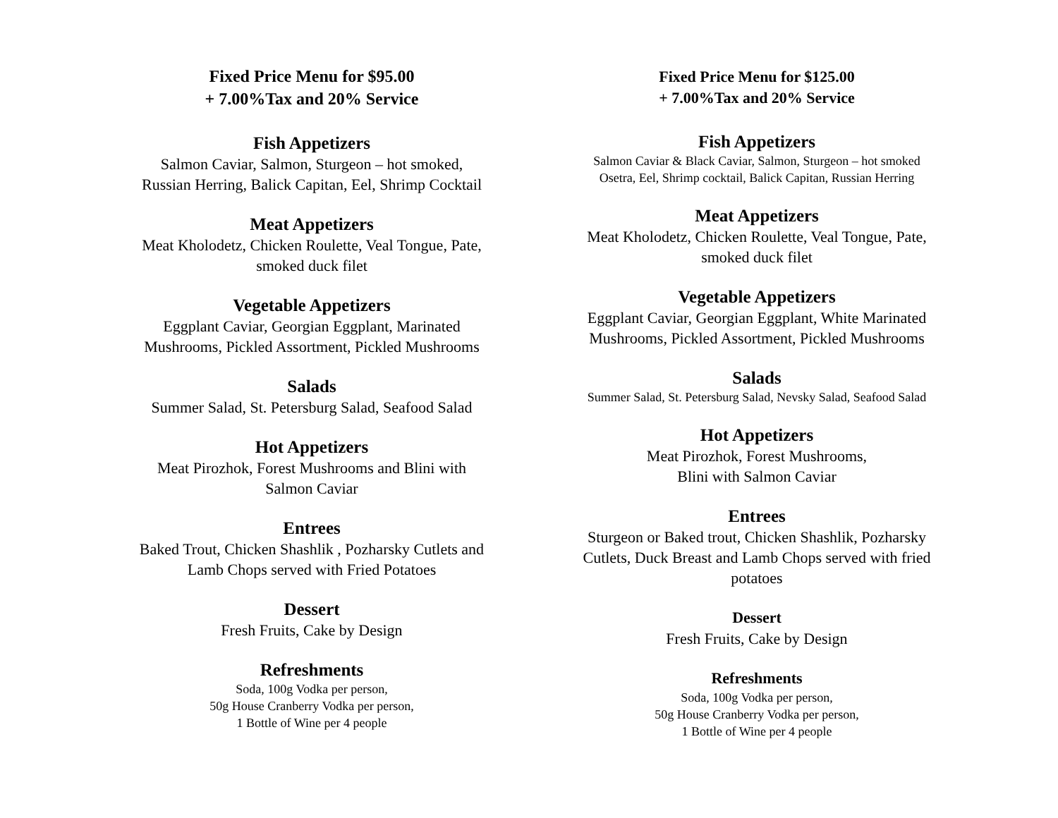Fixed Price Menu for $95.00
+ 7.00%Tax and 20% Service
Fish Appetizers
Salmon Caviar, Salmon, Sturgeon – hot smoked,
Russian Herring, Balick Capitan, Eel, Shrimp Cocktail
Meat Appetizers
Meat Kholodetz, Chicken Roulette, Veal Tongue, Pate,
smoked duck filet
Vegetable Appetizers
Eggplant Caviar, Georgian Eggplant, Marinated
Mushrooms, Pickled Assortment, Pickled Mushrooms
Salads
Summer Salad, St. Petersburg Salad, Seafood Salad
Hot Appetizers
Meat Pirozhok, Forest Mushrooms and Blini with
Salmon Caviar
Entrees
Baked Trout, Chicken Shashlik , Pozharsky Cutlets and
Lamb Chops served with Fried Potatoes
Dessert
Fresh Fruits, Cake by Design
Refreshments
Soda, 100g Vodka per person,
50g House Cranberry Vodka per person,
1 Bottle of Wine per 4 people
Fixed Price Menu for $125.00
+ 7.00%Tax and 20% Service
Fish Appetizers
Salmon Caviar & Black Caviar, Salmon, Sturgeon – hot smoked
Osetra, Eel, Shrimp cocktail, Balick Capitan, Russian Herring
Meat Appetizers
Meat Kholodetz, Chicken Roulette, Veal Tongue, Pate,
smoked duck filet
Vegetable Appetizers
Eggplant Caviar, Georgian Eggplant, White Marinated
Mushrooms, Pickled Assortment, Pickled Mushrooms
Salads
Summer Salad, St. Petersburg Salad, Nevsky Salad, Seafood Salad
Hot Appetizers
Meat Pirozhok, Forest Mushrooms,
Blini with Salmon Caviar
Entrees
Sturgeon or Baked trout, Chicken Shashlik, Pozharsky
Cutlets, Duck Breast and Lamb Chops served with fried
potatoes
Dessert
Fresh Fruits, Cake by Design
Refreshments
Soda, 100g Vodka per person,
50g House Cranberry Vodka per person,
1 Bottle of Wine per 4 people